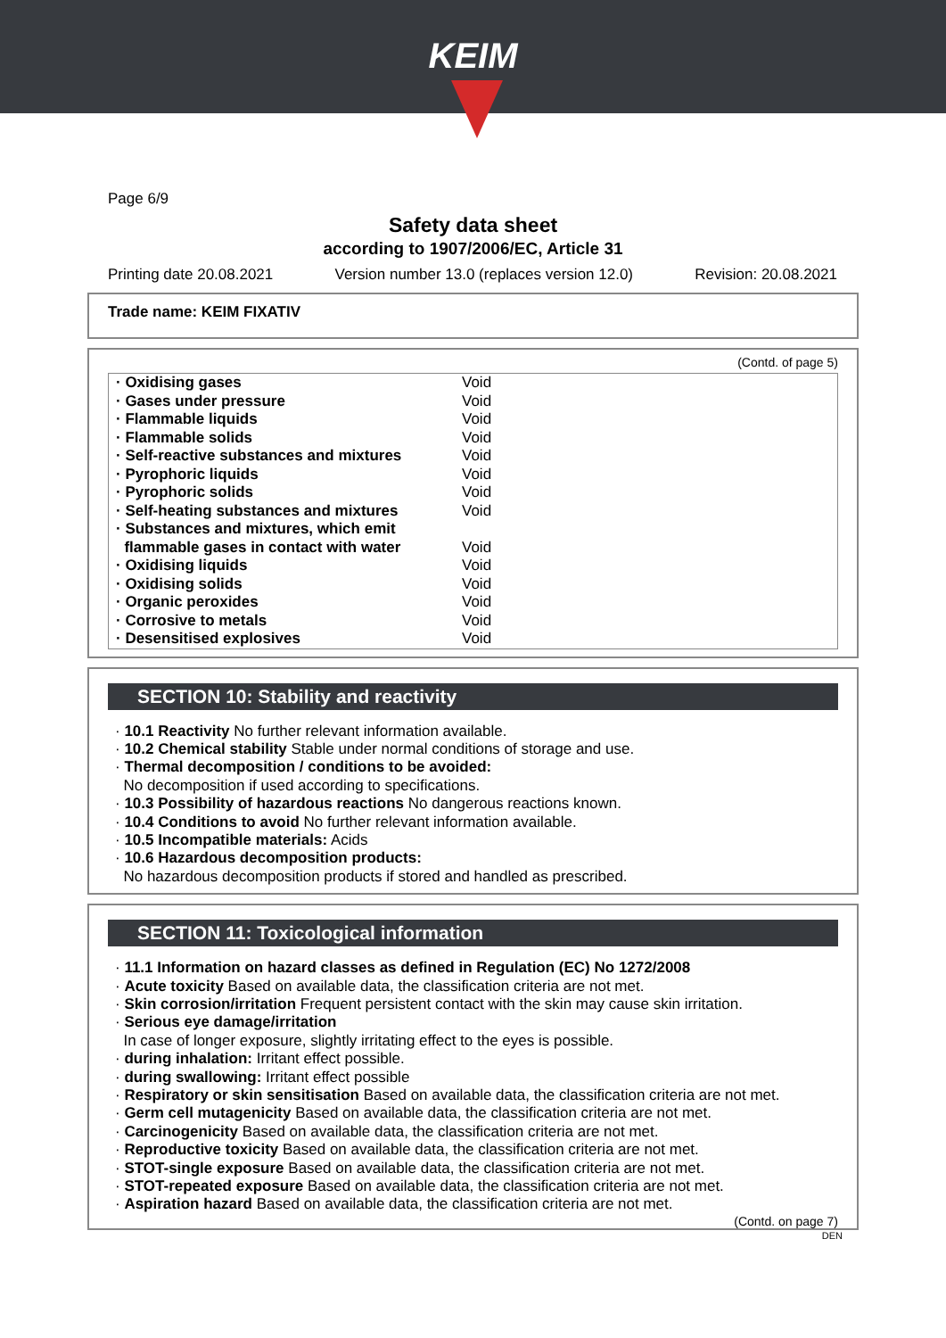KEIM
Page 6/9
Safety data sheet
according to 1907/2006/EC, Article 31
Printing date 20.08.2021 Version number 13.0 (replaces version 12.0) Revision: 20.08.2021
Trade name: KEIM FIXATIV
(Contd. of page 5)
| · Oxidising gases | Void |
| · Gases under pressure | Void |
| · Flammable liquids | Void |
| · Flammable solids | Void |
| · Self-reactive substances and mixtures | Void |
| · Pyrophoric liquids | Void |
| · Pyrophoric solids | Void |
| · Self-heating substances and mixtures | Void |
| · Substances and mixtures, which emit flammable gases in contact with water | Void |
| · Oxidising liquids | Void |
| · Oxidising solids | Void |
| · Organic peroxides | Void |
| · Corrosive to metals | Void |
| · Desensitised explosives | Void |
SECTION 10: Stability and reactivity
· 10.1 Reactivity No further relevant information available.
· 10.2 Chemical stability Stable under normal conditions of storage and use.
· Thermal decomposition / conditions to be avoided:
No decomposition if used according to specifications.
· 10.3 Possibility of hazardous reactions No dangerous reactions known.
· 10.4 Conditions to avoid No further relevant information available.
· 10.5 Incompatible materials: Acids
· 10.6 Hazardous decomposition products:
No hazardous decomposition products if stored and handled as prescribed.
SECTION 11: Toxicological information
· 11.1 Information on hazard classes as defined in Regulation (EC) No 1272/2008
· Acute toxicity Based on available data, the classification criteria are not met.
· Skin corrosion/irritation Frequent persistent contact with the skin may cause skin irritation.
· Serious eye damage/irritation
In case of longer exposure, slightly irritating effect to the eyes is possible.
· during inhalation: Irritant effect possible.
· during swallowing: Irritant effect possible
· Respiratory or skin sensitisation Based on available data, the classification criteria are not met.
· Germ cell mutagenicity Based on available data, the classification criteria are not met.
· Carcinogenicity Based on available data, the classification criteria are not met.
· Reproductive toxicity Based on available data, the classification criteria are not met.
· STOT-single exposure Based on available data, the classification criteria are not met.
· STOT-repeated exposure Based on available data, the classification criteria are not met.
· Aspiration hazard Based on available data, the classification criteria are not met.
(Contd. on page 7)
DEN